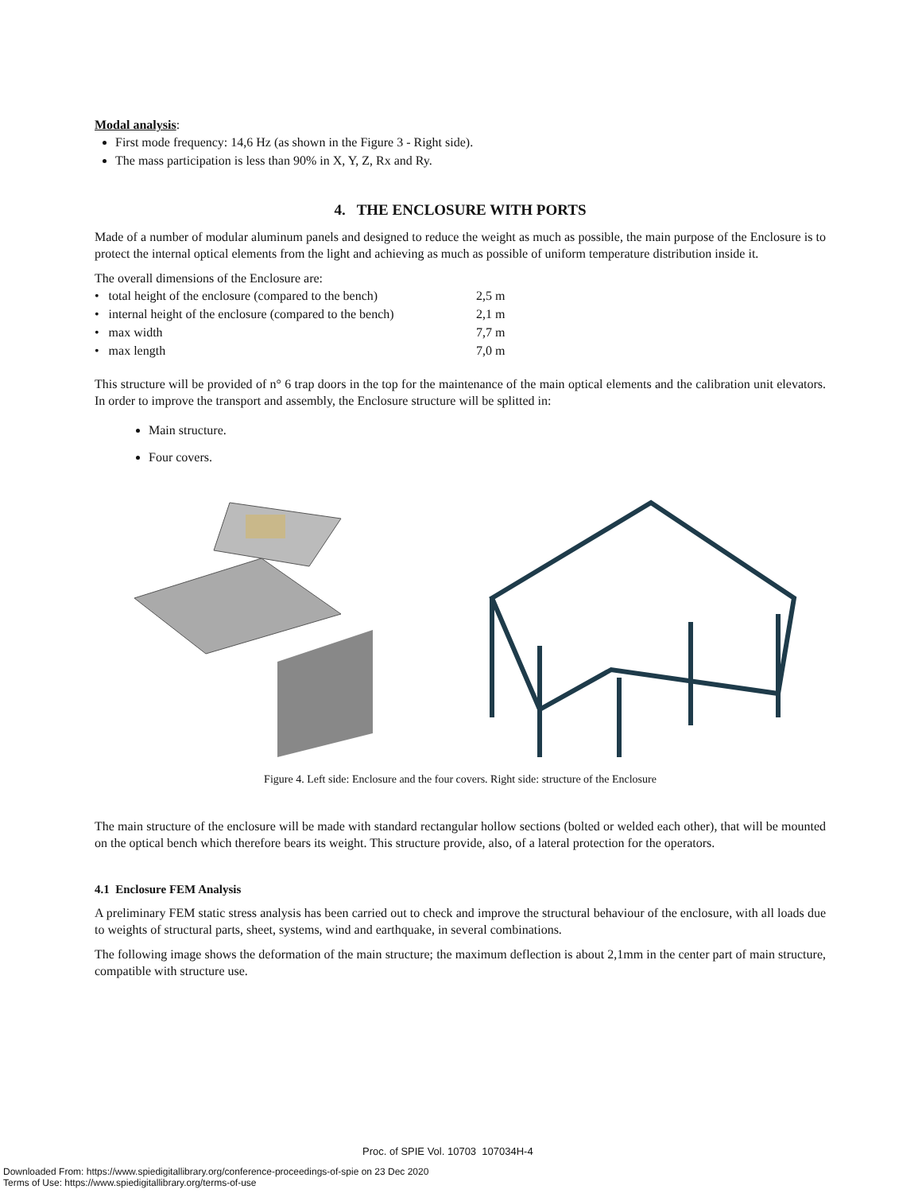Modal analysis:
First mode frequency: 14,6 Hz (as shown in the Figure 3 - Right side).
The mass participation is less than 90% in X, Y, Z, Rx and Ry.
4. THE ENCLOSURE WITH PORTS
Made of a number of modular aluminum panels and designed to reduce the weight as much as possible, the main purpose of the Enclosure is to protect the internal optical elements from the light and achieving as much as possible of uniform temperature distribution inside it.
The overall dimensions of the Enclosure are:
| • total height of the enclosure (compared to the bench) | 2,5 m |
| • internal height of the enclosure (compared to the bench) | 2,1 m |
| • max width | 7,7 m |
| • max length | 7,0 m |
This structure will be provided of n° 6 trap doors in the top for the maintenance of the main optical elements and the calibration unit elevators. In order to improve the transport and assembly, the Enclosure structure will be splitted in:
Main structure.
Four covers.
Figure 4. Left side: Enclosure and the four covers. Right side: structure of the Enclosure
The main structure of the enclosure will be made with standard rectangular hollow sections (bolted or welded each other), that will be mounted on the optical bench which therefore bears its weight. This structure provide, also, of a lateral protection for the operators.
4.1 Enclosure FEM Analysis
A preliminary FEM static stress analysis has been carried out to check and improve the structural behaviour of the enclosure, with all loads due to weights of structural parts, sheet, systems, wind and earthquake, in several combinations.
The following image shows the deformation of the main structure; the maximum deflection is about 2,1mm in the center part of main structure, compatible with structure use.
Proc. of SPIE Vol. 10703 107034H-4
Downloaded From: https://www.spiedigitallibrary.org/conference-proceedings-of-spie on 23 Dec 2020
Terms of Use: https://www.spiedigitallibrary.org/terms-of-use